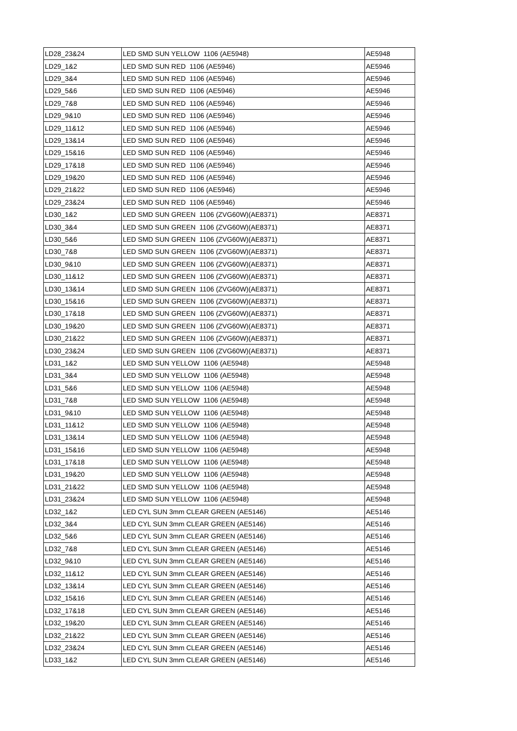| LD28_23&24 | LED SMD SUN YELLOW 1106 (AE5948) | AE5948 |
| LD29_1&2 | LED SMD SUN RED 1106 (AE5946) | AE5946 |
| LD29_3&4 | LED SMD SUN RED 1106 (AE5946) | AE5946 |
| LD29_5&6 | LED SMD SUN RED 1106 (AE5946) | AE5946 |
| LD29_7&8 | LED SMD SUN RED 1106 (AE5946) | AE5946 |
| LD29_9&10 | LED SMD SUN RED 1106 (AE5946) | AE5946 |
| LD29_11&12 | LED SMD SUN RED 1106 (AE5946) | AE5946 |
| LD29_13&14 | LED SMD SUN RED 1106 (AE5946) | AE5946 |
| LD29_15&16 | LED SMD SUN RED 1106 (AE5946) | AE5946 |
| LD29_17&18 | LED SMD SUN RED 1106 (AE5946) | AE5946 |
| LD29_19&20 | LED SMD SUN RED 1106 (AE5946) | AE5946 |
| LD29_21&22 | LED SMD SUN RED 1106 (AE5946) | AE5946 |
| LD29_23&24 | LED SMD SUN RED 1106 (AE5946) | AE5946 |
| LD30_1&2 | LED SMD SUN GREEN 1106 (ZVG60W)(AE8371) | AE8371 |
| LD30_3&4 | LED SMD SUN GREEN 1106 (ZVG60W)(AE8371) | AE8371 |
| LD30_5&6 | LED SMD SUN GREEN 1106 (ZVG60W)(AE8371) | AE8371 |
| LD30_7&8 | LED SMD SUN GREEN 1106 (ZVG60W)(AE8371) | AE8371 |
| LD30_9&10 | LED SMD SUN GREEN 1106 (ZVG60W)(AE8371) | AE8371 |
| LD30_11&12 | LED SMD SUN GREEN 1106 (ZVG60W)(AE8371) | AE8371 |
| LD30_13&14 | LED SMD SUN GREEN 1106 (ZVG60W)(AE8371) | AE8371 |
| LD30_15&16 | LED SMD SUN GREEN 1106 (ZVG60W)(AE8371) | AE8371 |
| LD30_17&18 | LED SMD SUN GREEN 1106 (ZVG60W)(AE8371) | AE8371 |
| LD30_19&20 | LED SMD SUN GREEN 1106 (ZVG60W)(AE8371) | AE8371 |
| LD30_21&22 | LED SMD SUN GREEN 1106 (ZVG60W)(AE8371) | AE8371 |
| LD30_23&24 | LED SMD SUN GREEN 1106 (ZVG60W)(AE8371) | AE8371 |
| LD31_1&2 | LED SMD SUN YELLOW 1106 (AE5948) | AE5948 |
| LD31_3&4 | LED SMD SUN YELLOW 1106 (AE5948) | AE5948 |
| LD31_5&6 | LED SMD SUN YELLOW 1106 (AE5948) | AE5948 |
| LD31_7&8 | LED SMD SUN YELLOW 1106 (AE5948) | AE5948 |
| LD31_9&10 | LED SMD SUN YELLOW 1106 (AE5948) | AE5948 |
| LD31_11&12 | LED SMD SUN YELLOW 1106 (AE5948) | AE5948 |
| LD31_13&14 | LED SMD SUN YELLOW 1106 (AE5948) | AE5948 |
| LD31_15&16 | LED SMD SUN YELLOW 1106 (AE5948) | AE5948 |
| LD31_17&18 | LED SMD SUN YELLOW 1106 (AE5948) | AE5948 |
| LD31_19&20 | LED SMD SUN YELLOW 1106 (AE5948) | AE5948 |
| LD31_21&22 | LED SMD SUN YELLOW 1106 (AE5948) | AE5948 |
| LD31_23&24 | LED SMD SUN YELLOW 1106 (AE5948) | AE5948 |
| LD32_1&2 | LED CYL SUN 3mm CLEAR GREEN (AE5146) | AE5146 |
| LD32_3&4 | LED CYL SUN 3mm CLEAR GREEN (AE5146) | AE5146 |
| LD32_5&6 | LED CYL SUN 3mm CLEAR GREEN (AE5146) | AE5146 |
| LD32_7&8 | LED CYL SUN 3mm CLEAR GREEN (AE5146) | AE5146 |
| LD32_9&10 | LED CYL SUN 3mm CLEAR GREEN (AE5146) | AE5146 |
| LD32_11&12 | LED CYL SUN 3mm CLEAR GREEN (AE5146) | AE5146 |
| LD32_13&14 | LED CYL SUN 3mm CLEAR GREEN (AE5146) | AE5146 |
| LD32_15&16 | LED CYL SUN 3mm CLEAR GREEN (AE5146) | AE5146 |
| LD32_17&18 | LED CYL SUN 3mm CLEAR GREEN (AE5146) | AE5146 |
| LD32_19&20 | LED CYL SUN 3mm CLEAR GREEN (AE5146) | AE5146 |
| LD32_21&22 | LED CYL SUN 3mm CLEAR GREEN (AE5146) | AE5146 |
| LD32_23&24 | LED CYL SUN 3mm CLEAR GREEN (AE5146) | AE5146 |
| LD33_1&2 | LED CYL SUN 3mm CLEAR GREEN (AE5146) | AE5146 |